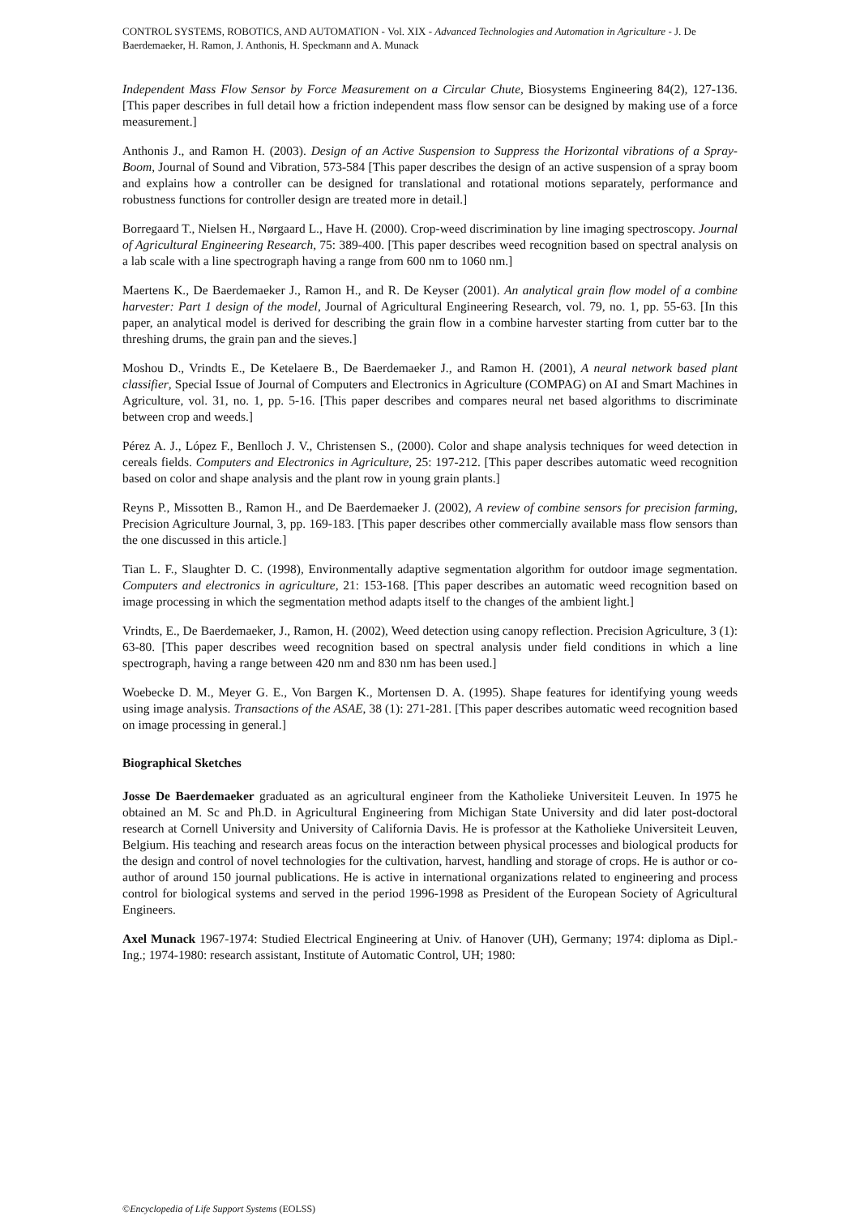CONTROL SYSTEMS, ROBOTICS, AND AUTOMATION - Vol. XIX - Advanced Technologies and Automation in Agriculture - J. De Baerdemaeker, H. Ramon, J. Anthonis, H. Speckmann and A. Munack
Independent Mass Flow Sensor by Force Measurement on a Circular Chute, Biosystems Engineering 84(2), 127-136. [This paper describes in full detail how a friction independent mass flow sensor can be designed by making use of a force measurement.]
Anthonis J., and Ramon H. (2003). Design of an Active Suspension to Suppress the Horizontal vibrations of a Spray-Boom, Journal of Sound and Vibration, 573-584 [This paper describes the design of an active suspension of a spray boom and explains how a controller can be designed for translational and rotational motions separately, performance and robustness functions for controller design are treated more in detail.]
Borregaard T., Nielsen H., Nørgaard L., Have H. (2000). Crop-weed discrimination by line imaging spectroscopy. Journal of Agricultural Engineering Research, 75: 389-400. [This paper describes weed recognition based on spectral analysis on a lab scale with a line spectrograph having a range from 600 nm to 1060 nm.]
Maertens K., De Baerdemaeker J., Ramon H., and R. De Keyser (2001). An analytical grain flow model of a combine harvester: Part 1 design of the model, Journal of Agricultural Engineering Research, vol. 79, no. 1, pp. 55-63. [In this paper, an analytical model is derived for describing the grain flow in a combine harvester starting from cutter bar to the threshing drums, the grain pan and the sieves.]
Moshou D., Vrindts E., De Ketelaere B., De Baerdemaeker J., and Ramon H. (2001), A neural network based plant classifier, Special Issue of Journal of Computers and Electronics in Agriculture (COMPAG) on AI and Smart Machines in Agriculture, vol. 31, no. 1, pp. 5-16. [This paper describes and compares neural net based algorithms to discriminate between crop and weeds.]
Pérez A. J., López F., Benlloch J. V., Christensen S., (2000). Color and shape analysis techniques for weed detection in cereals fields. Computers and Electronics in Agriculture, 25: 197-212. [This paper describes automatic weed recognition based on color and shape analysis and the plant row in young grain plants.]
Reyns P., Missotten B., Ramon H., and De Baerdemaeker J. (2002), A review of combine sensors for precision farming, Precision Agriculture Journal, 3, pp. 169-183. [This paper describes other commercially available mass flow sensors than the one discussed in this article.]
Tian L. F., Slaughter D. C. (1998), Environmentally adaptive segmentation algorithm for outdoor image segmentation. Computers and electronics in agriculture, 21: 153-168. [This paper describes an automatic weed recognition based on image processing in which the segmentation method adapts itself to the changes of the ambient light.]
Vrindts, E., De Baerdemaeker, J., Ramon, H. (2002), Weed detection using canopy reflection. Precision Agriculture, 3 (1): 63-80. [This paper describes weed recognition based on spectral analysis under field conditions in which a line spectrograph, having a range between 420 nm and 830 nm has been used.]
Woebecke D. M., Meyer G. E., Von Bargen K., Mortensen D. A. (1995). Shape features for identifying young weeds using image analysis. Transactions of the ASAE, 38 (1): 271-281. [This paper describes automatic weed recognition based on image processing in general.]
Biographical Sketches
Josse De Baerdemaeker graduated as an agricultural engineer from the Katholieke Universiteit Leuven. In 1975 he obtained an M. Sc and Ph.D. in Agricultural Engineering from Michigan State University and did later post-doctoral research at Cornell University and University of California Davis. He is professor at the Katholieke Universiteit Leuven, Belgium. His teaching and research areas focus on the interaction between physical processes and biological products for the design and control of novel technologies for the cultivation, harvest, handling and storage of crops. He is author or co-author of around 150 journal publications. He is active in international organizations related to engineering and process control for biological systems and served in the period 1996-1998 as President of the European Society of Agricultural Engineers.
Axel Munack 1967-1974: Studied Electrical Engineering at Univ. of Hanover (UH), Germany; 1974: diploma as Dipl.-Ing.; 1974-1980: research assistant, Institute of Automatic Control, UH; 1980:
©Encyclopedia of Life Support Systems (EOLSS)